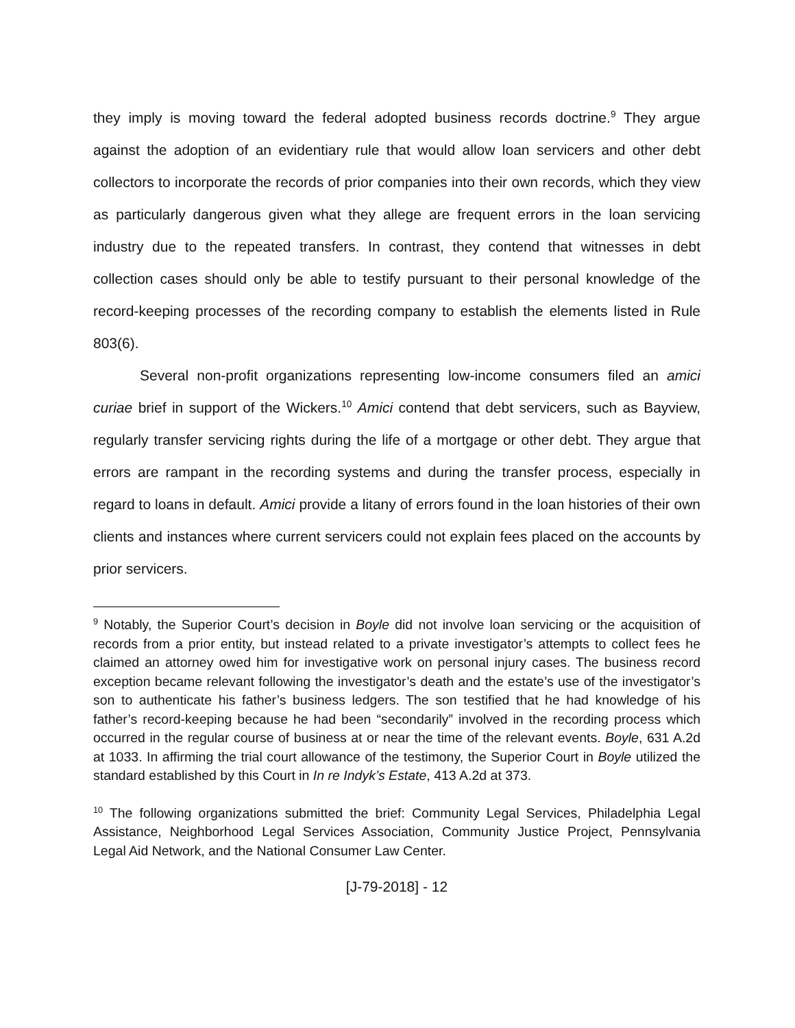they imply is moving toward the federal adopted business records doctrine.<sup>9</sup> They argue against the adoption of an evidentiary rule that would allow loan servicers and other debt collectors to incorporate the records of prior companies into their own records, which they view as particularly dangerous given what they allege are frequent errors in the loan servicing industry due to the repeated transfers. In contrast, they contend that witnesses in debt collection cases should only be able to testify pursuant to their personal knowledge of the record-keeping processes of the recording company to establish the elements listed in Rule 803(6).
Several non-profit organizations representing low-income consumers filed an amici curiae brief in support of the Wickers.<sup>10</sup> Amici contend that debt servicers, such as Bayview, regularly transfer servicing rights during the life of a mortgage or other debt. They argue that errors are rampant in the recording systems and during the transfer process, especially in regard to loans in default. Amici provide a litany of errors found in the loan histories of their own clients and instances where current servicers could not explain fees placed on the accounts by prior servicers.
<sup>9</sup> Notably, the Superior Court’s decision in Boyle did not involve loan servicing or the acquisition of records from a prior entity, but instead related to a private investigator’s attempts to collect fees he claimed an attorney owed him for investigative work on personal injury cases. The business record exception became relevant following the investigator’s death and the estate’s use of the investigator’s son to authenticate his father’s business ledgers. The son testified that he had knowledge of his father’s record-keeping because he had been “secondarily” involved in the recording process which occurred in the regular course of business at or near the time of the relevant events. Boyle, 631 A.2d at 1033. In affirming the trial court allowance of the testimony, the Superior Court in Boyle utilized the standard established by this Court in In re Indyk’s Estate, 413 A.2d at 373.
<sup>10</sup> The following organizations submitted the brief: Community Legal Services, Philadelphia Legal Assistance, Neighborhood Legal Services Association, Community Justice Project, Pennsylvania Legal Aid Network, and the National Consumer Law Center.
[J-79-2018] - 12